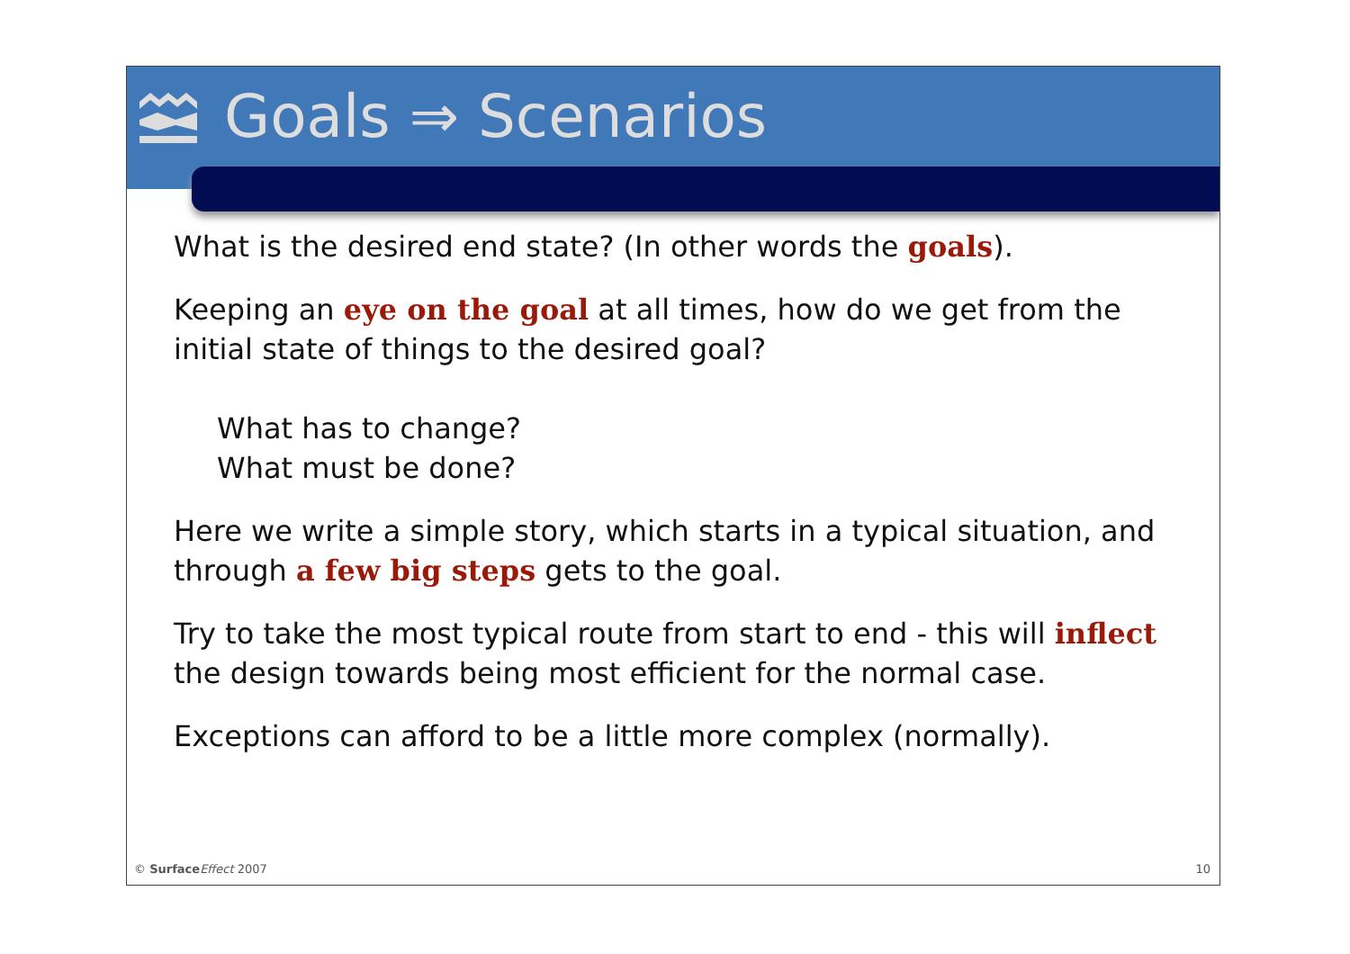Goals ⇒ Scenarios
What is the desired end state? (In other words the goals).
Keeping an eye on the goal at all times, how do we get from the initial state of things to the desired goal?
What has to change?
What must be done?
Here we write a simple story, which starts in a typical situation, and through a few big steps gets to the goal.
Try to take the most typical route from start to end - this will inflect the design towards being most efficient for the normal case.
Exceptions can afford to be a little more complex (normally).
© Surface Effect 2007 10